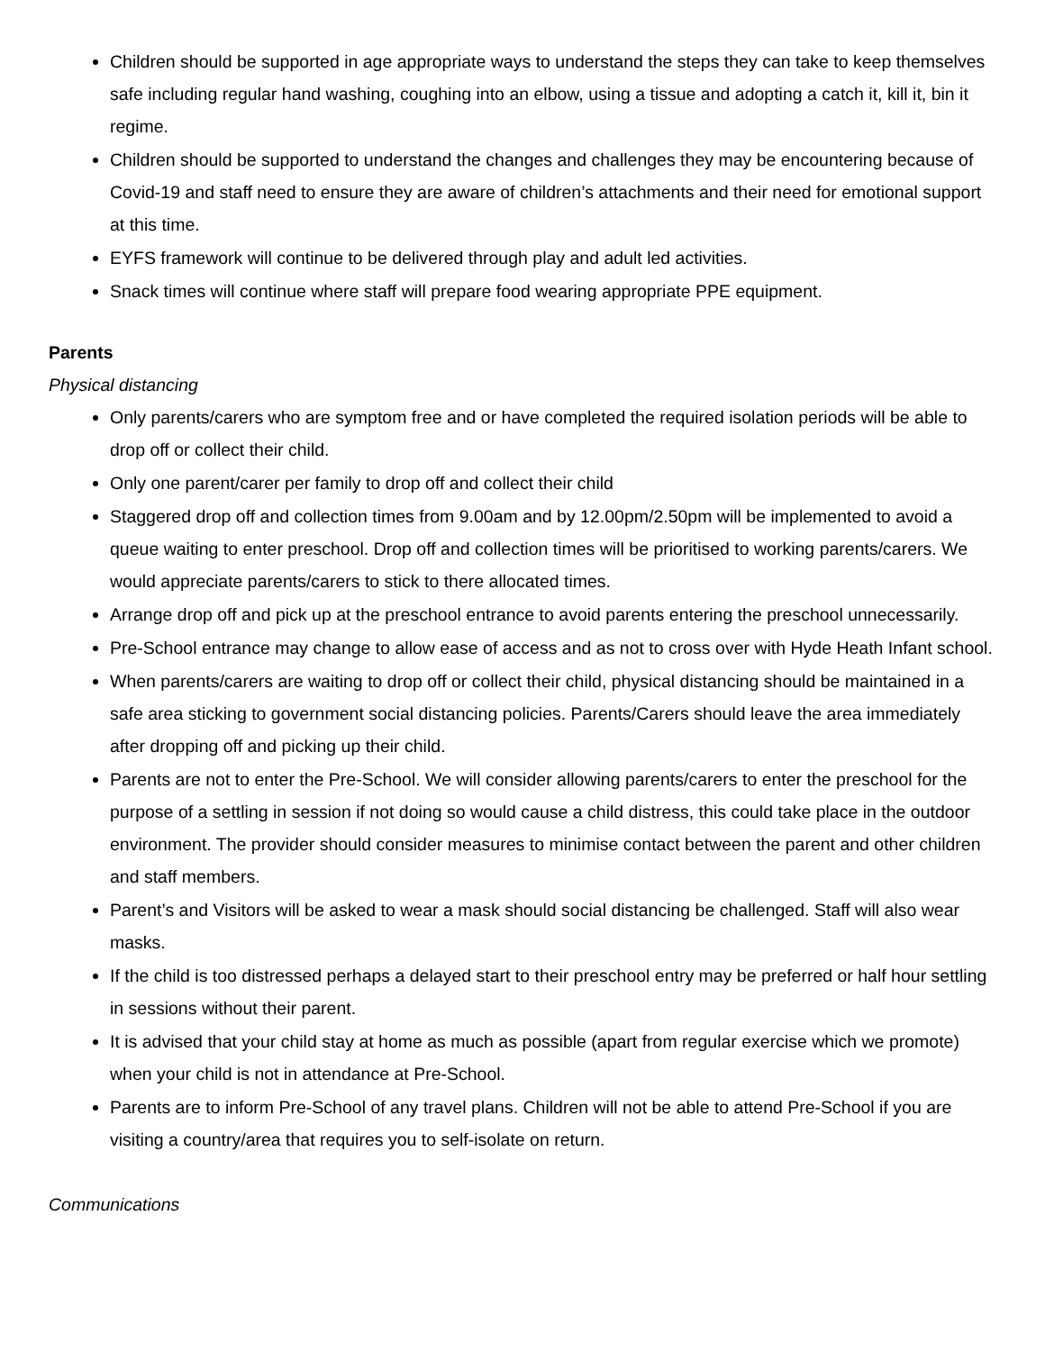Children should be supported in age appropriate ways to understand the steps they can take to keep themselves safe including regular hand washing, coughing into an elbow, using a tissue and adopting a catch it, kill it, bin it regime.
Children should be supported to understand the changes and challenges they may be encountering because of Covid-19 and staff need to ensure they are aware of children’s attachments and their need for emotional support at this time.
EYFS framework will continue to be delivered through play and adult led activities.
Snack times will continue where staff will prepare food wearing appropriate PPE equipment.
Parents
Physical distancing
Only parents/carers who are symptom free and or have completed the required isolation periods will be able to drop off or collect their child.
Only one parent/carer per family to drop off and collect their child
Staggered drop off and collection times from 9.00am and by 12.00pm/2.50pm will be implemented to avoid a queue waiting to enter preschool. Drop off and collection times will be prioritised to working parents/carers. We would appreciate parents/carers to stick to there allocated times.
Arrange drop off and pick up at the preschool entrance to avoid parents entering the preschool unnecessarily.
Pre-School entrance may change to allow ease of access and as not to cross over with Hyde Heath Infant school.
When parents/carers are waiting to drop off or collect their child, physical distancing should be maintained in a safe area sticking to government social distancing policies. Parents/Carers should leave the area immediately after dropping off and picking up their child.
Parents are not to enter the Pre-School. We will consider allowing parents/carers to enter the preschool for the purpose of a settling in session if not doing so would cause a child distress, this could take place in the outdoor environment. The provider should consider measures to minimise contact between the parent and other children and staff members.
Parent’s and Visitors will be asked to wear a mask should social distancing be challenged. Staff will also wear masks.
If the child is too distressed perhaps a delayed start to their preschool entry may be preferred or half hour settling in sessions without their parent.
It is advised that your child stay at home as much as possible (apart from regular exercise which we promote) when your child is not in attendance at Pre-School.
Parents are to inform Pre-School of any travel plans. Children will not be able to attend Pre-School if you are visiting a country/area that requires you to self-isolate on return.
Communications